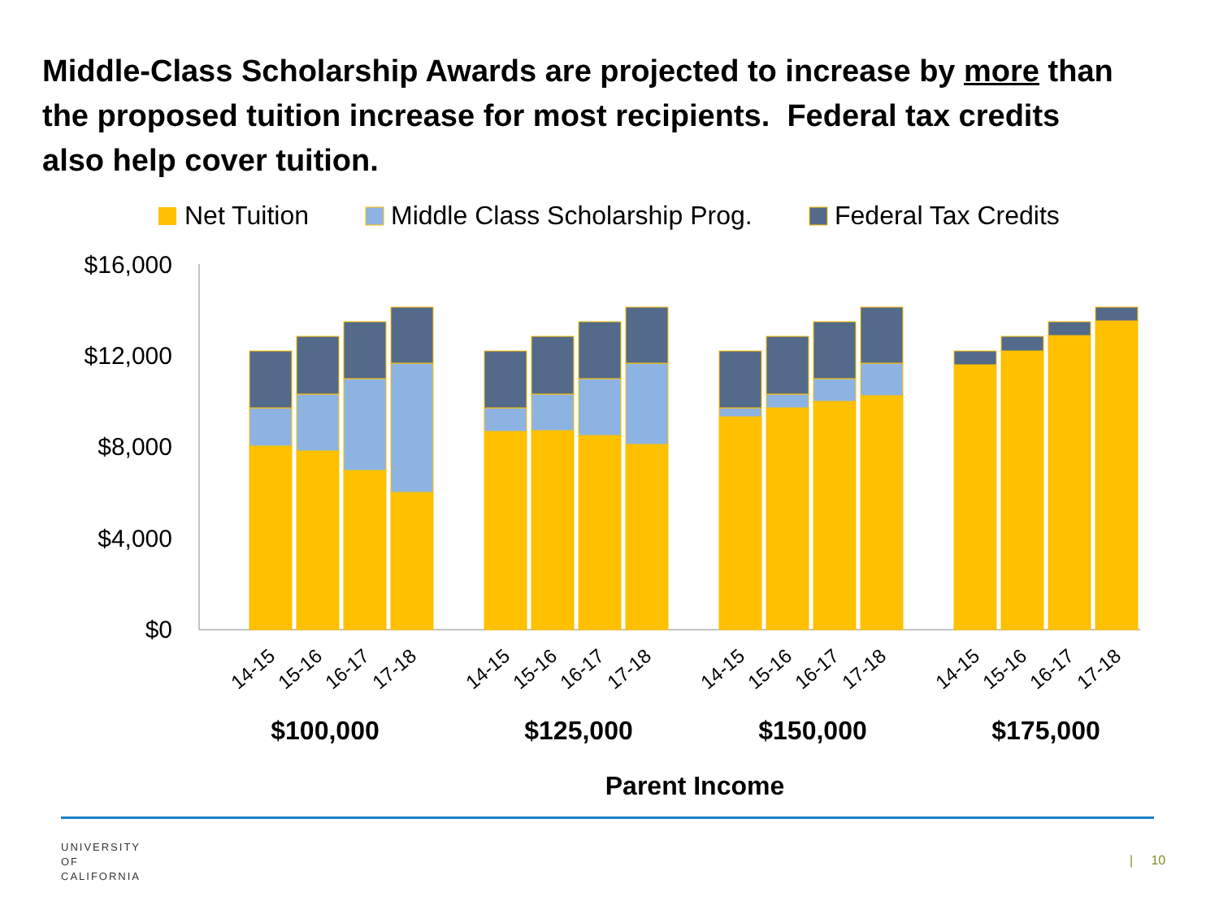Middle-Class Scholarship Awards are projected to increase by more than the proposed tuition increase for most recipients. Federal tax credits also help cover tuition.
Net Tuition
Middle Class Scholarship Prog.
Federal Tax Credits
$16,000
$12,000
$8,000
$4,000
$0
14-15
15-16
16-17
17-18
14-15
15-16
16-17
17-18
14-15
15-16
16-17
17-18
14-15
15-16
16-17
17-18
$100,000
$125,000
$150,000
$175,000
Parent Income
UNIVERSITY
OF
CALIFORNIA
| 10